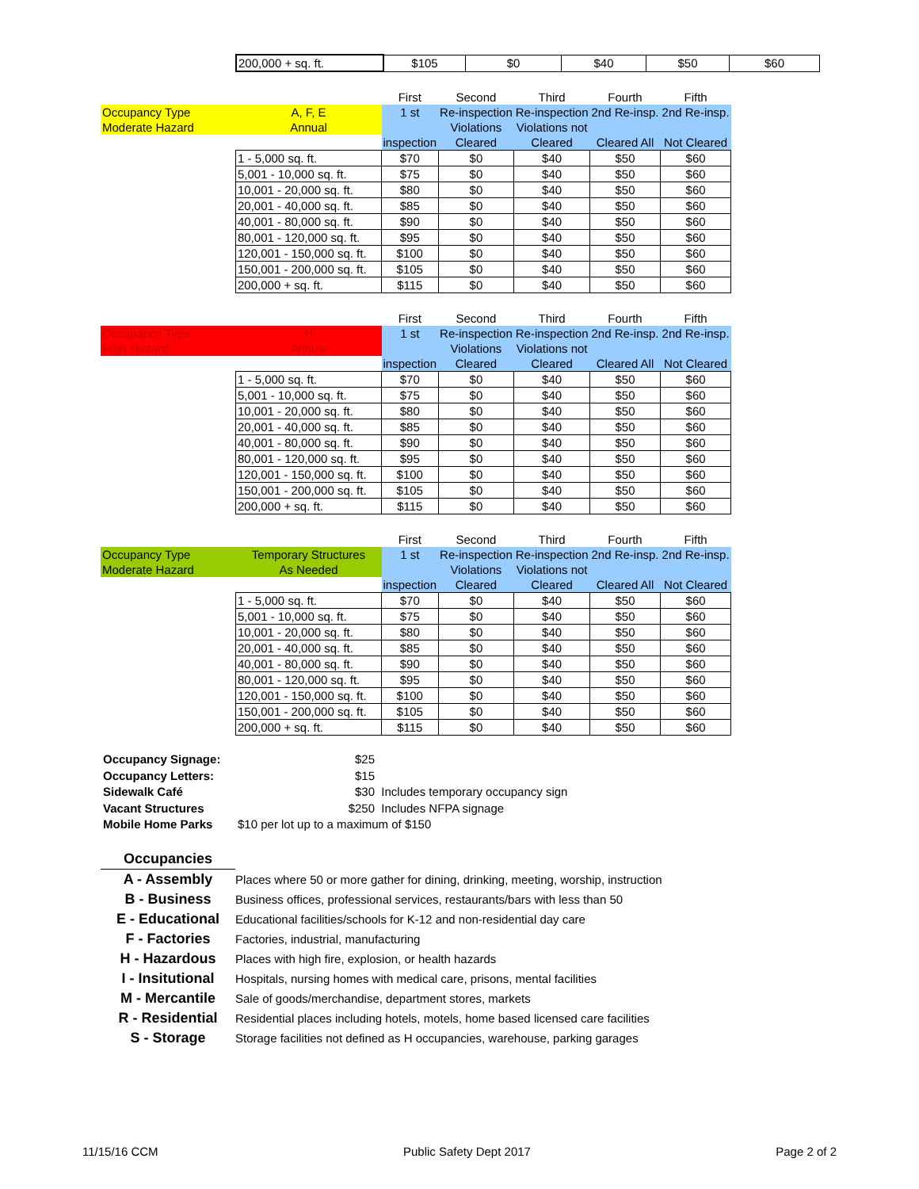| | 200,000 + sq. ft. | $105 | $0 | $40 | $50 | $60 |
| | | First | Second | Third | Fourth | Fifth |
| Occupancy Type | A, F, E | 1 st | Re-inspection | Re-inspection | 2nd Re-insp. | 2nd Re-insp. |
| Moderate Hazard | Annual | | Violations | Violations not | | |
| | | inspection | Cleared | Cleared | Cleared All | Not Cleared |
| | 1 - 5,000 sq. ft. | $70 | $0 | $40 | $50 | $60 |
| | 5,001 - 10,000 sq. ft. | $75 | $0 | $40 | $50 | $60 |
| | 10,001 - 20,000 sq. ft. | $80 | $0 | $40 | $50 | $60 |
| | 20,001 - 40,000 sq. ft. | $85 | $0 | $40 | $50 | $60 |
| | 40,001 - 80,000 sq. ft. | $90 | $0 | $40 | $50 | $60 |
| | 80,001 - 120,000 sq. ft. | $95 | $0 | $40 | $50 | $60 |
| | 120,001 - 150,000 sq. ft. | $100 | $0 | $40 | $50 | $60 |
| | 150,001 - 200,000 sq. ft. | $105 | $0 | $40 | $50 | $60 |
| | 200,000 + sq. ft. | $115 | $0 | $40 | $50 | $60 |
| | | First | Second | Third | Fourth | Fifth |
| Occupancy Type | H | 1 st | Re-inspection | Re-inspection | 2nd Re-insp. | 2nd Re-insp. |
| High Hazard | Annual | | Violations | Violations not | | |
| | | inspection | Cleared | Cleared | Cleared All | Not Cleared |
| | 1 - 5,000 sq. ft. | $70 | $0 | $40 | $50 | $60 |
| | 5,001 - 10,000 sq. ft. | $75 | $0 | $40 | $50 | $60 |
| | 10,001 - 20,000 sq. ft. | $80 | $0 | $40 | $50 | $60 |
| | 20,001 - 40,000 sq. ft. | $85 | $0 | $40 | $50 | $60 |
| | 40,001 - 80,000 sq. ft. | $90 | $0 | $40 | $50 | $60 |
| | 80,001 - 120,000 sq. ft. | $95 | $0 | $40 | $50 | $60 |
| | 120,001 - 150,000 sq. ft. | $100 | $0 | $40 | $50 | $60 |
| | 150,001 - 200,000 sq. ft. | $105 | $0 | $40 | $50 | $60 |
| | 200,000 + sq. ft. | $115 | $0 | $40 | $50 | $60 |
| | | First | Second | Third | Fourth | Fifth |
| Occupancy Type | Temporary Structures | 1 st | Re-inspection | Re-inspection | 2nd Re-insp. | 2nd Re-insp. |
| Moderate Hazard | As Needed | | Violations | Violations not | | |
| | | inspection | Cleared | Cleared | Cleared All | Not Cleared |
| | 1 - 5,000 sq. ft. | $70 | $0 | $40 | $50 | $60 |
| | 5,001 - 10,000 sq. ft. | $75 | $0 | $40 | $50 | $60 |
| | 10,001 - 20,000 sq. ft. | $80 | $0 | $40 | $50 | $60 |
| | 20,001 - 40,000 sq. ft. | $85 | $0 | $40 | $50 | $60 |
| | 40,001 - 80,000 sq. ft. | $90 | $0 | $40 | $50 | $60 |
| | 80,001 - 120,000 sq. ft. | $95 | $0 | $40 | $50 | $60 |
| | 120,001 - 150,000 sq. ft. | $100 | $0 | $40 | $50 | $60 |
| | 150,001 - 200,000 sq. ft. | $105 | $0 | $40 | $50 | $60 |
| | 200,000 + sq. ft. | $115 | $0 | $40 | $50 | $60 |
Occupancy Signage: $25
Occupancy Letters: $15
Sidewalk Café $30 Includes temporary occupancy sign
Vacant Structures $250 Includes NFPA signage
Mobile Home Parks $10 per lot up to a maximum of $150
Occupancies
A - Assembly Places where 50 or more gather for dining, drinking, meeting, worship, instruction
B - Business Business offices, professional services, restaurants/bars with less than 50
E - Educational Educational facilities/schools for K-12 and non-residential day care
F - Factories Factories, industrial, manufacturing
H - Hazardous Places with high fire, explosion, or health hazards
I - Insitutional Hospitals, nursing homes with medical care, prisons, mental facilities
M - Mercantile Sale of goods/merchandise, department stores, markets
R - Residential Residential places including hotels, motels, home based licensed care facilities
S - Storage Storage facilities not defined as H occupancies, warehouse, parking garages
11/15/16 CCM Public Safety Dept 2017 Page 2 of 2